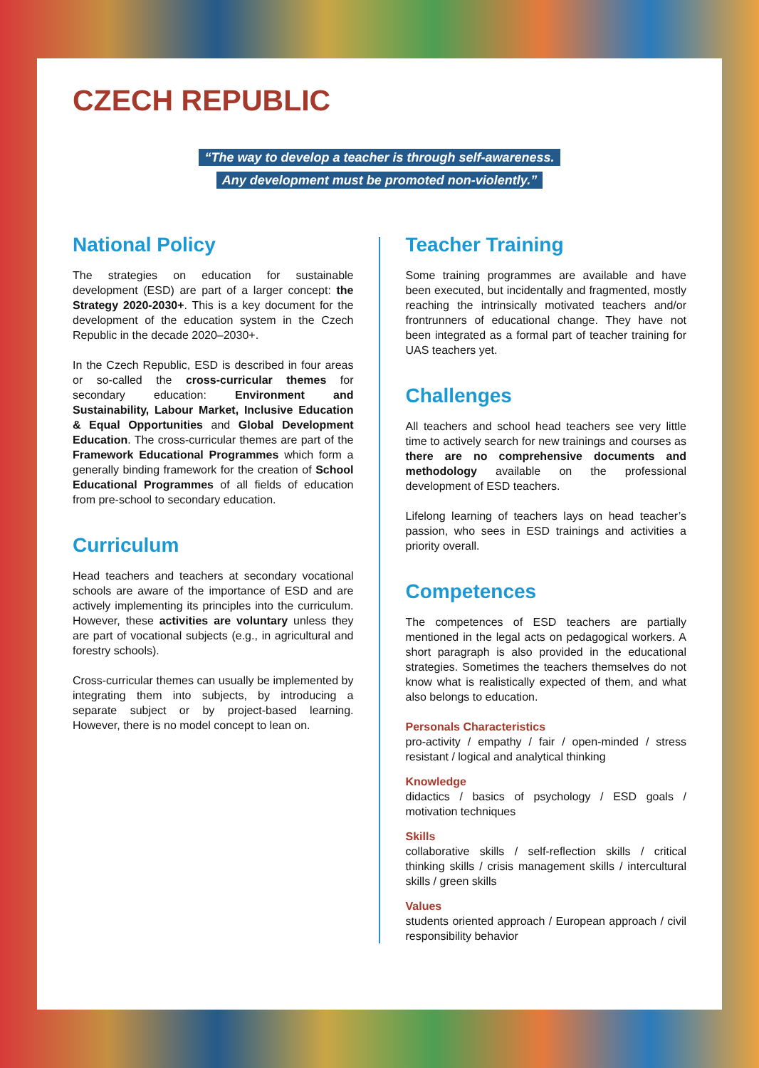CZECH REPUBLIC
“The way to develop a teacher is through self-awareness.
Any development must be promoted non-violently.”
National Policy
The strategies on education for sustainable development (ESD) are part of a larger concept: the Strategy 2020-2030+. This is a key document for the development of the education system in the Czech Republic in the decade 2020–2030+.
In the Czech Republic, ESD is described in four areas or so-called the cross-curricular themes for secondary education: Environment and Sustainability, Labour Market, Inclusive Education & Equal Opportunities and Global Development Education. The cross-curricular themes are part of the Framework Educational Programmes which form a generally binding framework for the creation of School Educational Programmes of all fields of education from pre-school to secondary education.
Curriculum
Head teachers and teachers at secondary vocational schools are aware of the importance of ESD and are actively implementing its principles into the curriculum. However, these activities are voluntary unless they are part of vocational subjects (e.g., in agricultural and forestry schools).
Cross-curricular themes can usually be implemented by integrating them into subjects, by introducing a separate subject or by project-based learning. However, there is no model concept to lean on.
Teacher Training
Some training programmes are available and have been executed, but incidentally and fragmented, mostly reaching the intrinsically motivated teachers and/or frontrunners of educational change. They have not been integrated as a formal part of teacher training for UAS teachers yet.
Challenges
All teachers and school head teachers see very little time to actively search for new trainings and courses as there are no comprehensive documents and methodology available on the professional development of ESD teachers.
Lifelong learning of teachers lays on head teacher’s passion, who sees in ESD trainings and activities a priority overall.
Competences
The competences of ESD teachers are partially mentioned in the legal acts on pedagogical workers. A short paragraph is also provided in the educational strategies. Sometimes the teachers themselves do not know what is realistically expected of them, and what also belongs to education.
Personals Characteristics
pro-activity / empathy / fair / open-minded / stress resistant / logical and analytical thinking
Knowledge
didactics / basics of psychology / ESD goals / motivation techniques
Skills
collaborative skills / self-reflection skills / critical thinking skills / crisis management skills / intercultural skills / green skills
Values
students oriented approach / European approach / civil responsibility behavior